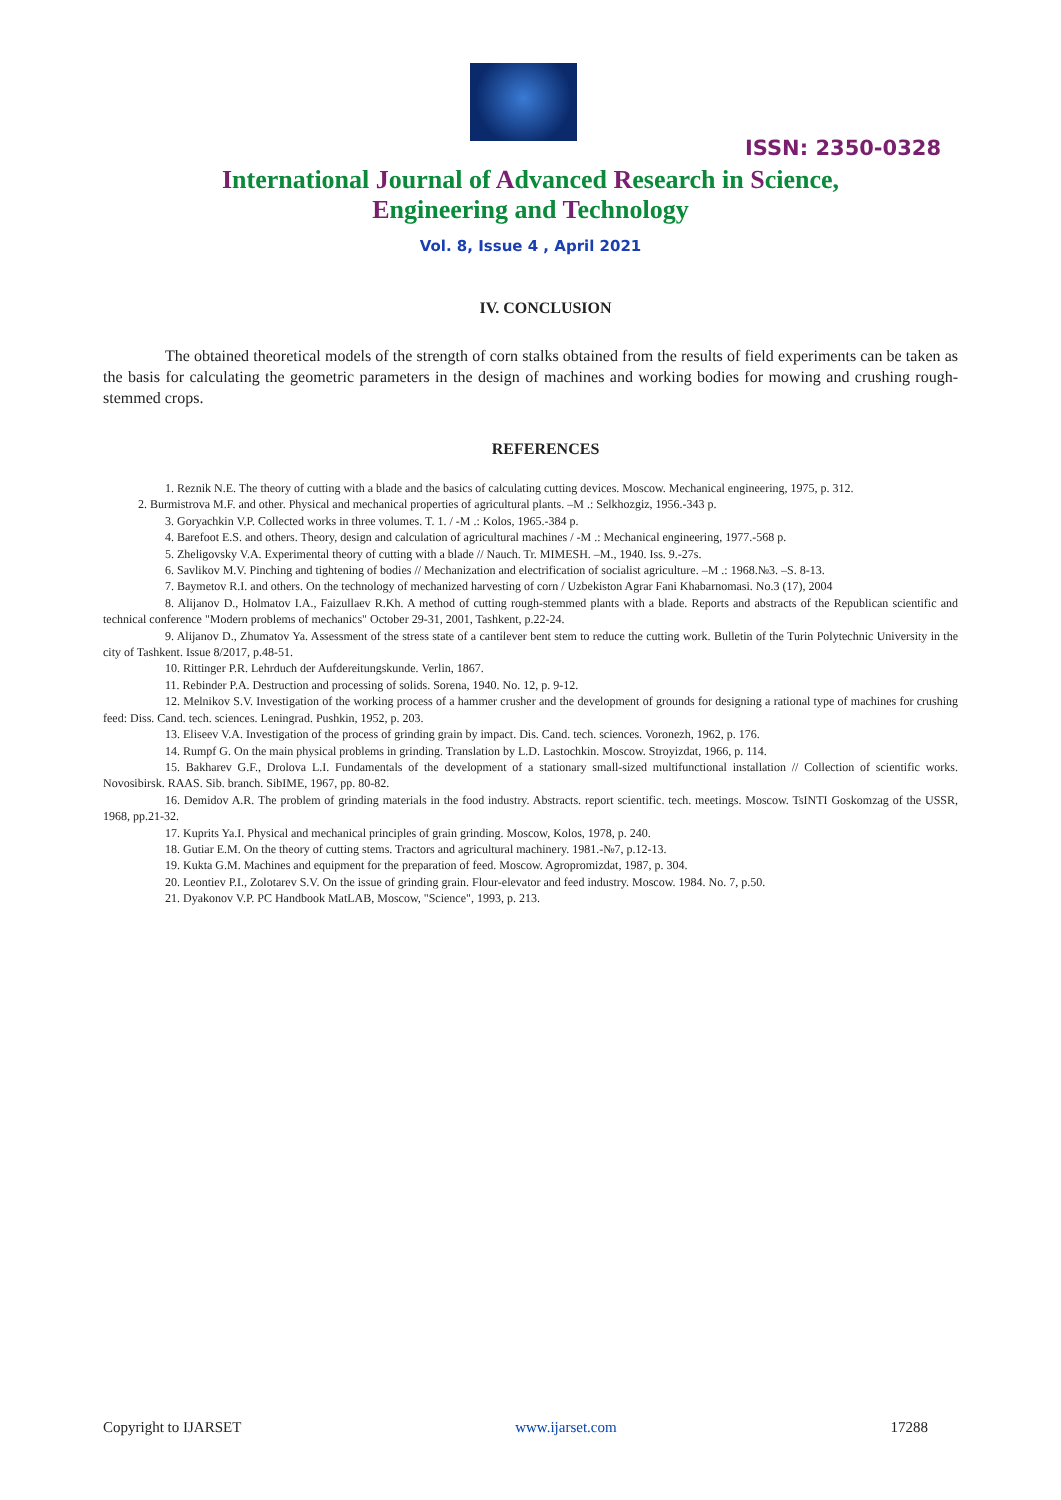ISSN: 2350-0328
International Journal of Advanced Research in Science,
Engineering and Technology
Vol. 8, Issue 4 , April 2021
IV. CONCLUSION
The obtained theoretical models of the strength of corn stalks obtained from the results of field experiments can be taken as the basis for calculating the geometric parameters in the design of machines and working bodies for mowing and crushing rough-stemmed crops.
REFERENCES
1. Reznik N.E. The theory of cutting with a blade and the basics of calculating cutting devices. Moscow. Mechanical engineering, 1975, p. 312.
2. Burmistrova M.F. and other. Physical and mechanical properties of agricultural plants. –M .: Selkhozgiz, 1956.-343 p.
3. Goryachkin V.P. Collected works in three volumes. T. 1. / -M .: Kolos, 1965.-384 p.
4. Barefoot E.S. and others. Theory, design and calculation of agricultural machines / -M .: Mechanical engineering, 1977.-568 p.
5. Zheligovsky V.A. Experimental theory of cutting with a blade // Nauch. Tr. MIMESH. –M., 1940. Iss. 9.-27s.
6. Savlikov M.V. Pinching and tightening of bodies // Mechanization and electrification of socialist agriculture. –M .: 1968.№3. –S. 8-13.
7. Baymetov R.I. and others. On the technology of mechanized harvesting of corn / Uzbekiston Agrar Fani Khabarnomasi. No.3 (17), 2004
8. Alijanov D., Holmatov I.A., Faizullaev R.Kh. A method of cutting rough-stemmed plants with a blade. Reports and abstracts of the Republican scientific and technical conference "Modern problems of mechanics" October 29-31, 2001, Tashkent, p.22-24.
9. Alijanov D., Zhumatov Ya. Assessment of the stress state of a cantilever bent stem to reduce the cutting work. Bulletin of the Turin Polytechnic University in the city of Tashkent. Issue 8/2017, p.48-51.
10. Rittinger P.R. Lehrduch der Aufdereitungskunde. Verlin, 1867.
11. Rebinder P.A. Destruction and processing of solids. Sorena, 1940. No. 12, p. 9-12.
12. Melnikov S.V. Investigation of the working process of a hammer crusher and the development of grounds for designing a rational type of machines for crushing feed: Diss. Cand. tech. sciences. Leningrad. Pushkin, 1952, p. 203.
13. Eliseev V.A. Investigation of the process of grinding grain by impact. Dis. Cand. tech. sciences. Voronezh, 1962, p. 176.
14. Rumpf G. On the main physical problems in grinding. Translation by L.D. Lastochkin. Moscow. Stroyizdat, 1966, p. 114.
15. Bakharev G.F., Drolova L.I. Fundamentals of the development of a stationary small-sized multifunctional installation // Collection of scientific works. Novosibirsk. RAAS. Sib. branch. SibIME, 1967, pp. 80-82.
16. Demidov A.R. The problem of grinding materials in the food industry. Abstracts. report scientific. tech. meetings. Moscow. TsINTI Goskomzag of the USSR, 1968, pp.21-32.
17. Kuprits Ya.I. Physical and mechanical principles of grain grinding. Moscow, Kolos, 1978, p. 240.
18. Gutiar E.M. On the theory of cutting stems. Tractors and agricultural machinery. 1981.-№7, p.12-13.
19. Kukta G.M. Machines and equipment for the preparation of feed. Moscow. Agropromizdat, 1987, p. 304.
20. Leontiev P.I., Zolotarev S.V. On the issue of grinding grain. Flour-elevator and feed industry. Moscow. 1984. No. 7, p.50.
21. Dyakonov V.P. PC Handbook MatLAB, Moscow, "Science", 1993, p. 213.
Copyright to IJARSET www.ijarset.com 17288